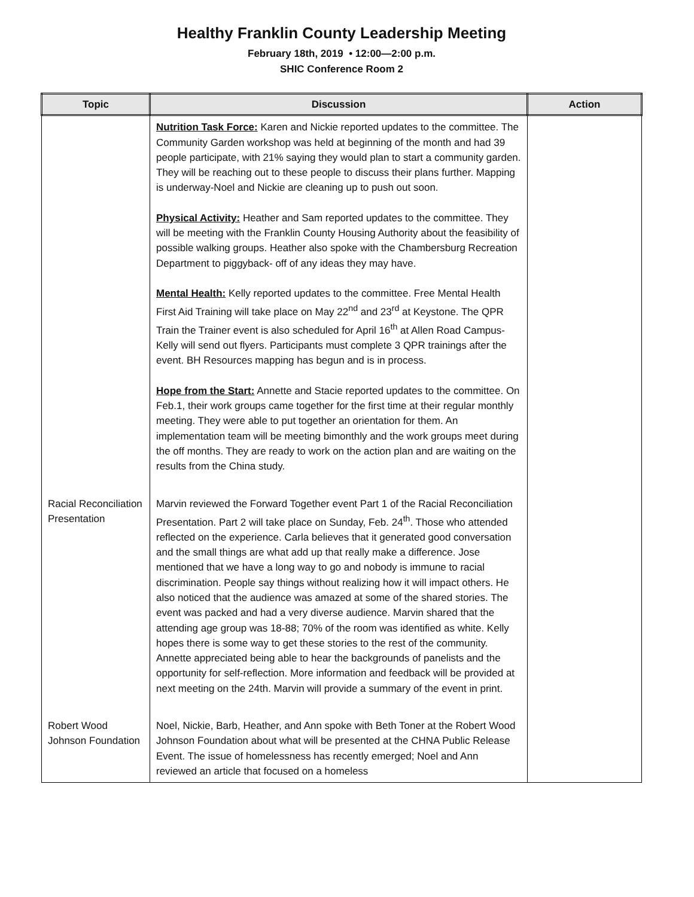Healthy Franklin County Leadership Meeting
February 18th, 2019 • 12:00—2:00 p.m.
SHIC Conference Room 2
| Topic | Discussion | Action |
| --- | --- | --- |
| | Nutrition Task Force: Karen and Nickie reported updates to the committee. The Community Garden workshop was held at beginning of the month and had 39 people participate, with 21% saying they would plan to start a community garden. They will be reaching out to these people to discuss their plans further. Mapping is underway-Noel and Nickie are cleaning up to push out soon. Physical Activity: Heather and Sam reported updates to the committee. They will be meeting with the Franklin County Housing Authority about the feasibility of possible walking groups. Heather also spoke with the Chambersburg Recreation Department to piggyback- off of any ideas they may have. Mental Health: Kelly reported updates to the committee. Free Mental Health First Aid Training will take place on May 22<sup>nd</sup> and 23<sup>rd</sup> at Keystone. The QPR Train the Trainer event is also scheduled for April 16<sup>th</sup> at Allen Road Campus-Kelly will send out flyers. Participants must complete 3 QPR trainings after the event. BH Resources mapping has begun and is in process. Hope from the Start: Annette and Stacie reported updates to the committee. On Feb.1, their work groups came together for the first time at their regular monthly meeting. They were able to put together an orientation for them. An implementation team will be meeting bimonthly and the work groups meet during the off months. They are ready to work on the action plan and are waiting on the results from the China study. | |
| Racial Reconciliation Presentation | Marvin reviewed the Forward Together event Part 1 of the Racial Reconciliation Presentation. Part 2 will take place on Sunday, Feb. 24<sup>th</sup>. Those who attended reflected on the experience. Carla believes that it generated good conversation and the small things are what add up that really make a difference. Jose mentioned that we have a long way to go and nobody is immune to racial discrimination. People say things without realizing how it will impact others. He also noticed that the audience was amazed at some of the shared stories. The event was packed and had a very diverse audience. Marvin shared that the attending age group was 18-88; 70% of the room was identified as white. Kelly hopes there is some way to get these stories to the rest of the community. Annette appreciated being able to hear the backgrounds of panelists and the opportunity for self-reflection. More information and feedback will be provided at next meeting on the 24th. Marvin will provide a summary of the event in print. | |
| Robert Wood Johnson Foundation | Noel, Nickie, Barb, Heather, and Ann spoke with Beth Toner at the Robert Wood Johnson Foundation about what will be presented at the CHNA Public Release Event. The issue of homelessness has recently emerged; Noel and Ann reviewed an article that focused on a homeless | |